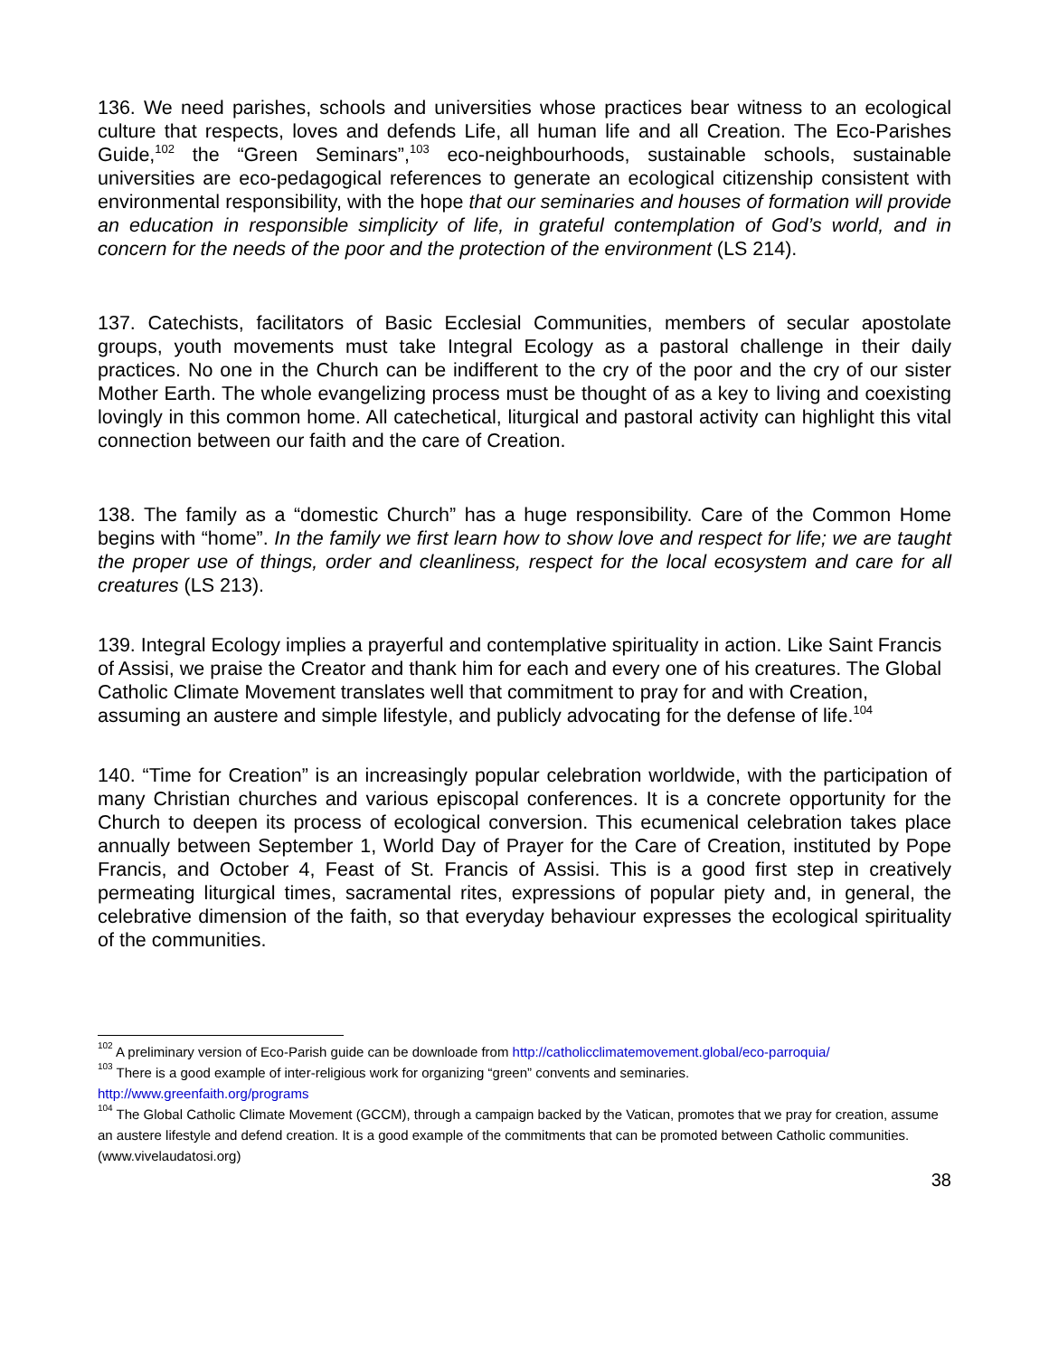136. We need parishes, schools and universities whose practices bear witness to an ecological culture that respects, loves and defends Life, all human life and all Creation. The Eco-Parishes Guide,<sup>102</sup> the “Green Seminars”,<sup>103</sup> eco-neighbourhoods, sustainable schools, sustainable universities are eco-pedagogical references to generate an ecological citizenship consistent with environmental responsibility, with the hope that our seminaries and houses of formation will provide an education in responsible simplicity of life, in grateful contemplation of God’s world, and in concern for the needs of the poor and the protection of the environment (LS 214).
137. Catechists, facilitators of Basic Ecclesial Communities, members of secular apostolate groups, youth movements must take Integral Ecology as a pastoral challenge in their daily practices. No one in the Church can be indifferent to the cry of the poor and the cry of our sister Mother Earth. The whole evangelizing process must be thought of as a key to living and coexisting lovingly in this common home. All catechetical, liturgical and pastoral activity can highlight this vital connection between our faith and the care of Creation.
138. The family as a “domestic Church” has a huge responsibility. Care of the Common Home begins with “home”. In the family we first learn how to show love and respect for life; we are taught the proper use of things, order and cleanliness, respect for the local ecosystem and care for all creatures (LS 213).
139. Integral Ecology implies a prayerful and contemplative spirituality in action. Like Saint Francis of Assisi, we praise the Creator and thank him for each and every one of his creatures. The Global Catholic Climate Movement translates well that commitment to pray for and with Creation, assuming an austere and simple lifestyle, and publicly advocating for the defense of life.<sup>104</sup>
140. “Time for Creation” is an increasingly popular celebration worldwide, with the participation of many Christian churches and various episcopal conferences. It is a concrete opportunity for the Church to deepen its process of ecological conversion. This ecumenical celebration takes place annually between September 1, World Day of Prayer for the Care of Creation, instituted by Pope Francis, and October 4, Feast of St. Francis of Assisi. This is a good first step in creatively permeating liturgical times, sacramental rites, expressions of popular piety and, in general, the celebrative dimension of the faith, so that everyday behaviour expresses the ecological spirituality of the communities.
<sup>102</sup> A preliminary version of Eco-Parish guide can be downloade from http://catholicclimatemovement.global/eco-parroquia/
<sup>103</sup> There is a good example of inter-religious work for organizing “green” convents and seminaries.
http://www.greenfaith.org/programs
<sup>104</sup> The Global Catholic Climate Movement (GCCM), through a campaign backed by the Vatican, promotes that we pray for creation, assume an austere lifestyle and defend creation. It is a good example of the commitments that can be promoted between Catholic communities. (www.vivelaudatosi.org)
38